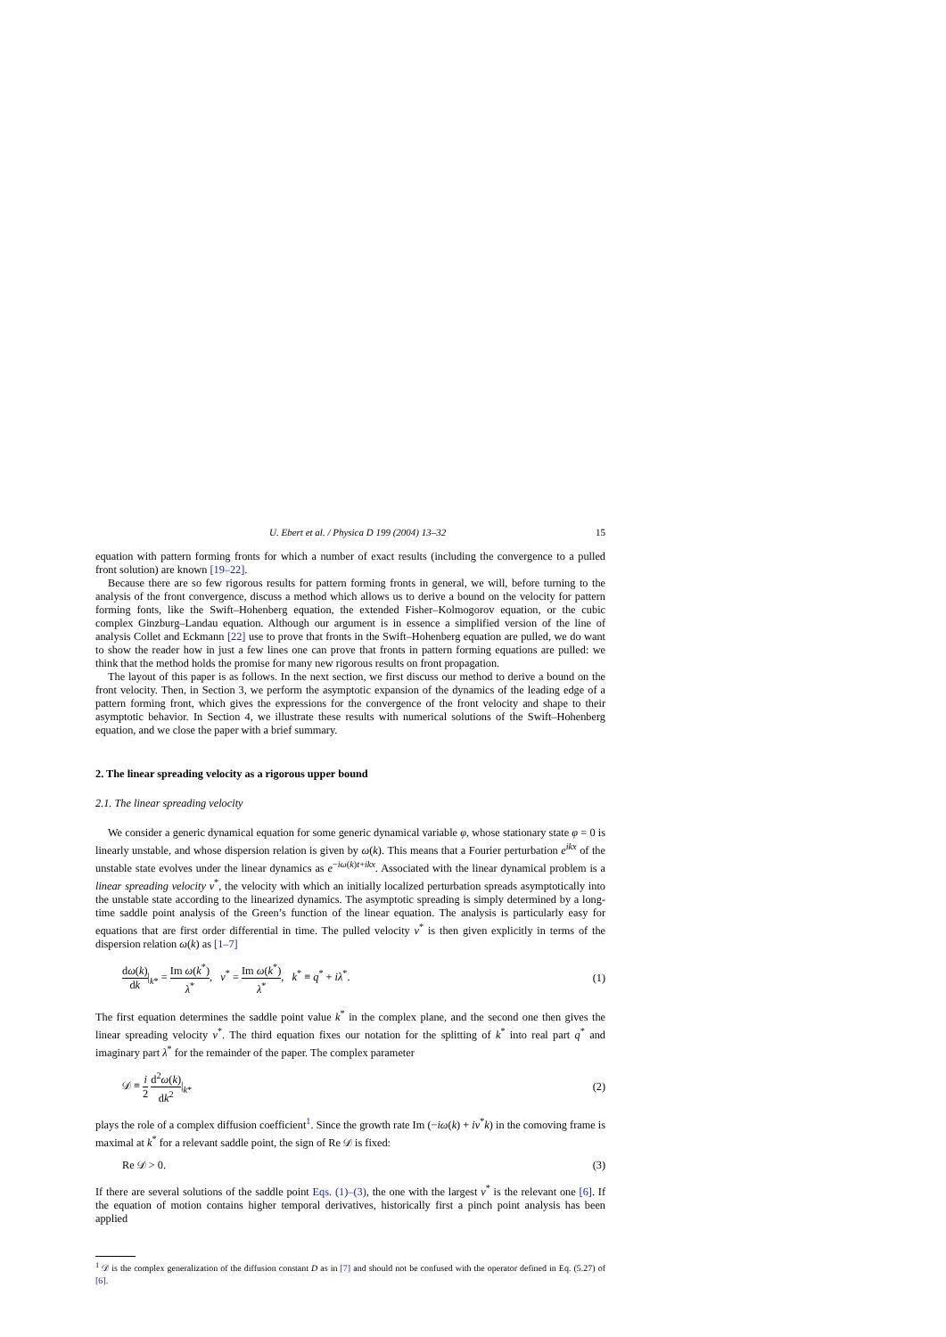U. Ebert et al. / Physica D 199 (2004) 13–32 15
equation with pattern forming fronts for which a number of exact results (including the convergence to a pulled front solution) are known [19–22].
Because there are so few rigorous results for pattern forming fronts in general, we will, before turning to the analysis of the front convergence, discuss a method which allows us to derive a bound on the velocity for pattern forming fonts, like the Swift–Hohenberg equation, the extended Fisher–Kolmogorov equation, or the cubic complex Ginzburg–Landau equation. Although our argument is in essence a simplified version of the line of analysis Collet and Eckmann [22] use to prove that fronts in the Swift–Hohenberg equation are pulled, we do want to show the reader how in just a few lines one can prove that fronts in pattern forming equations are pulled: we think that the method holds the promise for many new rigorous results on front propagation.
The layout of this paper is as follows. In the next section, we first discuss our method to derive a bound on the front velocity. Then, in Section 3, we perform the asymptotic expansion of the dynamics of the leading edge of a pattern forming front, which gives the expressions for the convergence of the front velocity and shape to their asymptotic behavior. In Section 4, we illustrate these results with numerical solutions of the Swift–Hohenberg equation, and we close the paper with a brief summary.
2. The linear spreading velocity as a rigorous upper bound
2.1. The linear spreading velocity
We consider a generic dynamical equation for some generic dynamical variable φ, whose stationary state φ = 0 is linearly unstable, and whose dispersion relation is given by ω(k). This means that a Fourier perturbation e<sup>ikx</sup> of the unstable state evolves under the linear dynamics as e<sup>−iω(k)t+ikx</sup>. Associated with the linear dynamical problem is a linear spreading velocity v<sup>*</sup>, the velocity with which an initially localized perturbation spreads asymptotically into the unstable state according to the linearized dynamics. The asymptotic spreading is simply determined by a long-time saddle point analysis of the Green’s function of the linear equation. The analysis is particularly easy for equations that are first order differential in time. The pulled velocity v<sup>*</sup> is then given explicitly in terms of the dispersion relation ω(k) as [1–7]
dω(k) dk|<sub>k*</sub> = Im ω(k<sup>*</sup>) λ<sup>*</sup>, v<sup>*</sup> = Im ω(k<sup>*</sup>) λ<sup>*</sup>, k<sup>*</sup> ≡ q<sup>*</sup> + iλ<sup>*</sup>.
(1)
The first equation determines the saddle point value k<sup>*</sup> in the complex plane, and the second one then gives the linear spreading velocity v<sup>*</sup>. The third equation fixes our notation for the splitting of k<sup>*</sup> into real part q<sup>*</sup> and imaginary part λ<sup>*</sup> for the remainder of the paper. The complex parameter
𝒟 ≡ i 2 d<sup>2</sup>ω(k) dk<sup>2</sup>|<sub>k*</sub> (2)
plays the role of a complex diffusion coefficient<sup>1</sup>. Since the growth rate Im (−iω(k) + iv<sup>*</sup>k) in the comoving frame is maximal at k<sup>*</sup> for a relevant saddle point, the sign of Re 𝒟 is fixed:
Re 𝒟 > 0. (3)
If there are several solutions of the saddle point Eqs. (1)–(3), the one with the largest v<sup>*</sup> is the relevant one [6]. If the equation of motion contains higher temporal derivatives, historically first a pinch point analysis has been applied
<sup>1</sup> 𝒟 is the complex generalization of the diffusion constant D as in [7] and should not be confused with the operator defined in Eq. (5.27) of [6].